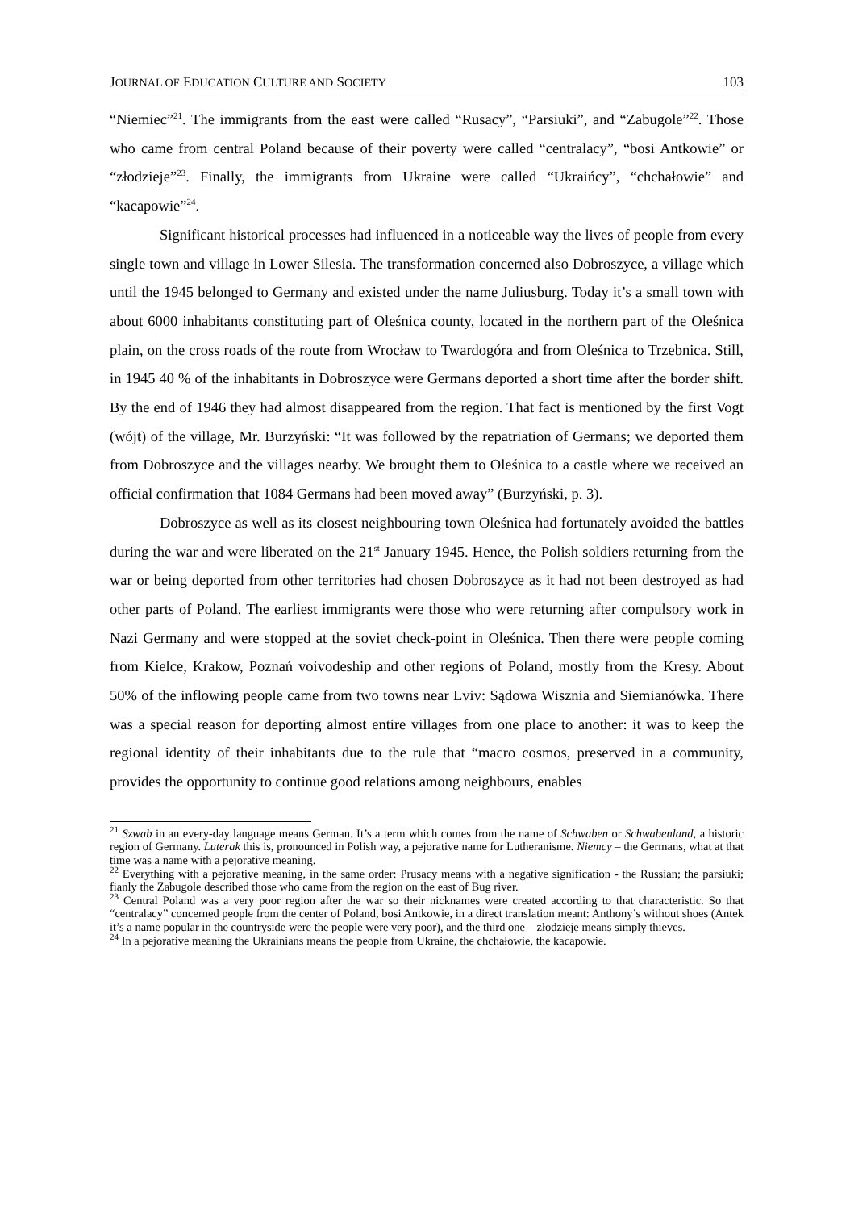JOURNAL OF EDUCATION CULTURE AND SOCIETY 103
“Niemiec”<sup>21</sup>. The immigrants from the east were called “Rusacy”, “Parsiuki”, and “Zabugole”<sup>22</sup>. Those who came from central Poland because of their poverty were called “centralacy”, “bosi Antkowie” or “złodzieje”<sup>23</sup>. Finally, the immigrants from Ukraine were called “Ukraińcy”, “chchałowie” and “kacapowie”<sup>24</sup>.
Significant historical processes had influenced in a noticeable way the lives of people from every single town and village in Lower Silesia. The transformation concerned also Dobroszyce, a village which until the 1945 belonged to Germany and existed under the name Juliusburg. Today it’s a small town with about 6000 inhabitants constituting part of Oleśnica county, located in the northern part of the Oleśnica plain, on the cross roads of the route from Wrocław to Twardogóra and from Oleśnica to Trzebnica. Still, in 1945 40 % of the inhabitants in Dobroszyce were Germans deported a short time after the border shift. By the end of 1946 they had almost disappeared from the region. That fact is mentioned by the first Vogt (wójt) of the village, Mr. Burzyński: “It was followed by the repatriation of Germans; we deported them from Dobroszyce and the villages nearby. We brought them to Oleśnica to a castle where we received an official confirmation that 1084 Germans had been moved away” (Burzyński, p. 3).
Dobroszyce as well as its closest neighbouring town Oleśnica had fortunately avoided the battles during the war and were liberated on the 21<sup>st</sup> January 1945. Hence, the Polish soldiers returning from the war or being deported from other territories had chosen Dobroszyce as it had not been destroyed as had other parts of Poland. The earliest immigrants were those who were returning after compulsory work in Nazi Germany and were stopped at the soviet check-point in Oleśnica. Then there were people coming from Kielce, Krakow, Poznań voivodeship and other regions of Poland, mostly from the Kresy. About 50% of the inflowing people came from two towns near Lviv: Sądowa Wisznia and Siemianówka. There was a special reason for deporting almost entire villages from one place to another: it was to keep the regional identity of their inhabitants due to the rule that “macro cosmos, preserved in a community, provides the opportunity to continue good relations among neighbours, enables
<sup>21</sup> Szwab in an every-day language means German. It’s a term which comes from the name of Schwaben or Schwabenland, a historic region of Germany. Luterak this is, pronounced in Polish way, a pejorative name for Lutheranisme. Niemcy – the Germans, what at that time was a name with a pejorative meaning.
<sup>22</sup> Everything with a pejorative meaning, in the same order: Prusacy means with a negative signification - the Russian; the parsiuki; fianly the Zabugole described those who came from the region on the east of Bug river.
<sup>23</sup> Central Poland was a very poor region after the war so their nicknames were created according to that characteristic. So that “centralacy” concerned people from the center of Poland, bosi Antkowie, in a direct translation meant: Anthony’s without shoes (Antek it’s a name popular in the countryside were the people were very poor), and the third one – złodzieje means simply thieves.
<sup>24</sup> In a pejorative meaning the Ukrainians means the people from Ukraine, the chchałowie, the kacapowie.